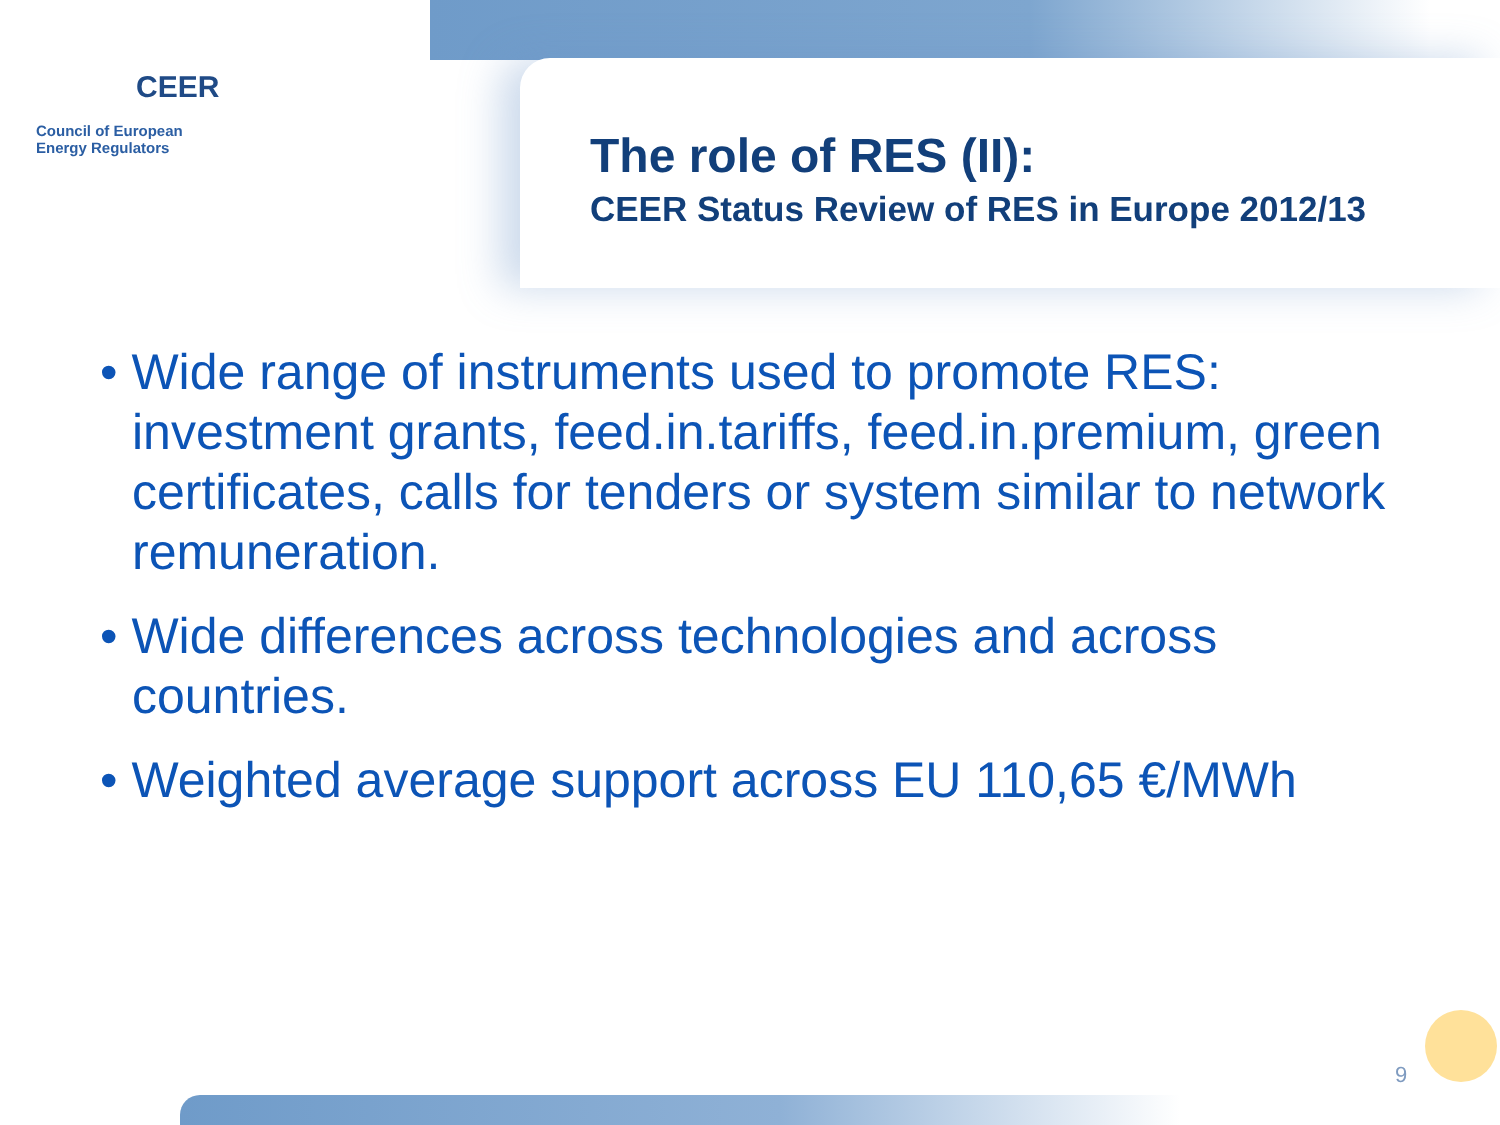CEER
Council of European
Energy Regulators
The role of RES (II):
CEER Status Review of RES in Europe 2012/13
• Wide range of instruments used to promote RES: investment grants, feed.in.tariffs, feed.in.premium, green certificates, calls for tenders or system similar to network remuneration.
• Wide differences across technologies and across countries.
• Weighted average support across EU 110,65 €/MWh
9